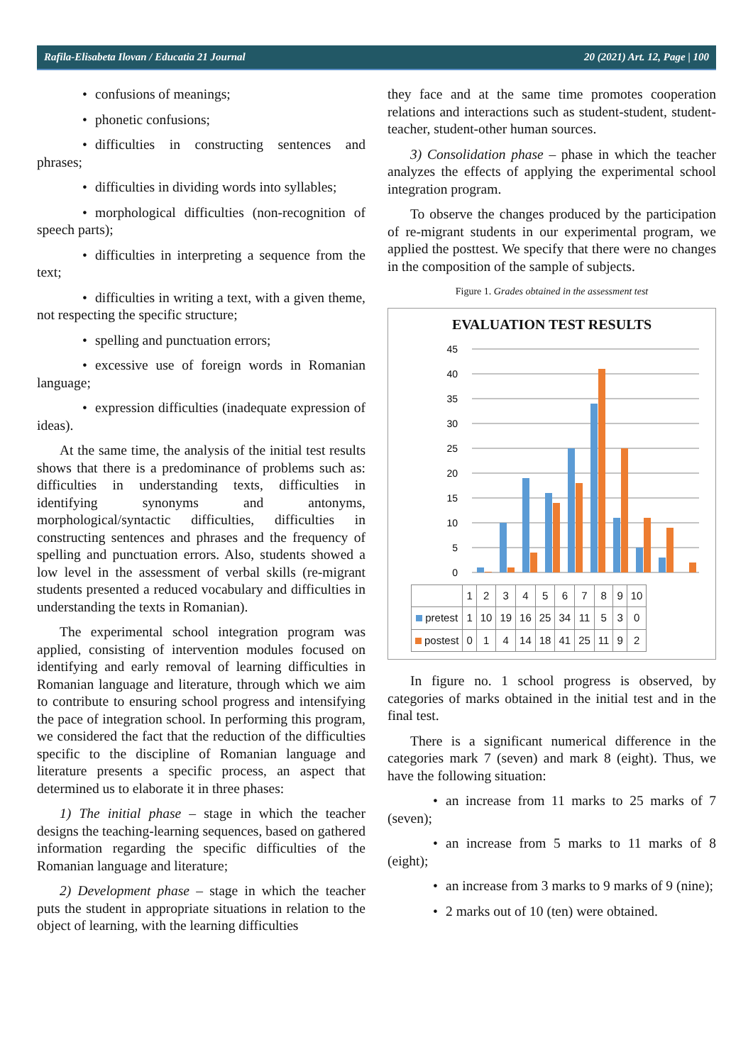Rafila-Elisabeta Ilovan / Educatia 21 Journal 20 (2021) Art. 12, Page | 100
• confusions of meanings;
• phonetic confusions;
• difficulties in constructing sentences and phrases;
• difficulties in dividing words into syllables;
• morphological difficulties (non-recognition of speech parts);
• difficulties in interpreting a sequence from the text;
• difficulties in writing a text, with a given theme, not respecting the specific structure;
• spelling and punctuation errors;
• excessive use of foreign words in Romanian language;
• expression difficulties (inadequate expression of ideas).
At the same time, the analysis of the initial test results shows that there is a predominance of problems such as: difficulties in understanding texts, difficulties in identifying synonyms and antonyms, morphological/syntactic difficulties, difficulties in constructing sentences and phrases and the frequency of spelling and punctuation errors. Also, students showed a low level in the assessment of verbal skills (re-migrant students presented a reduced vocabulary and difficulties in understanding the texts in Romanian).
The experimental school integration program was applied, consisting of intervention modules focused on identifying and early removal of learning difficulties in Romanian language and literature, through which we aim to contribute to ensuring school progress and intensifying the pace of integration school. In performing this program, we considered the fact that the reduction of the difficulties specific to the discipline of Romanian language and literature presents a specific process, an aspect that determined us to elaborate it in three phases:
1) The initial phase – stage in which the teacher designs the teaching-learning sequences, based on gathered information regarding the specific difficulties of the Romanian language and literature;
2) Development phase – stage in which the teacher puts the student in appropriate situations in relation to the object of learning, with the learning difficulties
they face and at the same time promotes cooperation relations and interactions such as student-student, student-teacher, student-other human sources.
3) Consolidation phase – phase in which the teacher analyzes the effects of applying the experimental school integration program.
To observe the changes produced by the participation of re-migrant students in our experimental program, we applied the posttest. We specify that there were no changes in the composition of the sample of subjects.
Figure 1. Grades obtained in the assessment test
EVALUATION TEST RESULTS
0
5
10
15
20
25
30
35
40
45
| | 1 | 2 | 3 | 4 | 5 | 6 | 7 | 8 | 9 | 10 |
| --- | --- | --- | --- | --- | --- | --- | --- | --- | --- | --- |
| pretest | 1 | 10 | 19 | 16 | 25 | 34 | 11 | 5 | 3 | 0 |
| postest | 0 | 1 | 4 | 14 | 18 | 41 | 25 | 11 | 9 | 2 |
In figure no. 1 school progress is observed, by categories of marks obtained in the initial test and in the final test.
There is a significant numerical difference in the categories mark 7 (seven) and mark 8 (eight). Thus, we have the following situation:
• an increase from 11 marks to 25 marks of 7 (seven);
• an increase from 5 marks to 11 marks of 8 (eight);
• an increase from 3 marks to 9 marks of 9 (nine);
• 2 marks out of 10 (ten) were obtained.